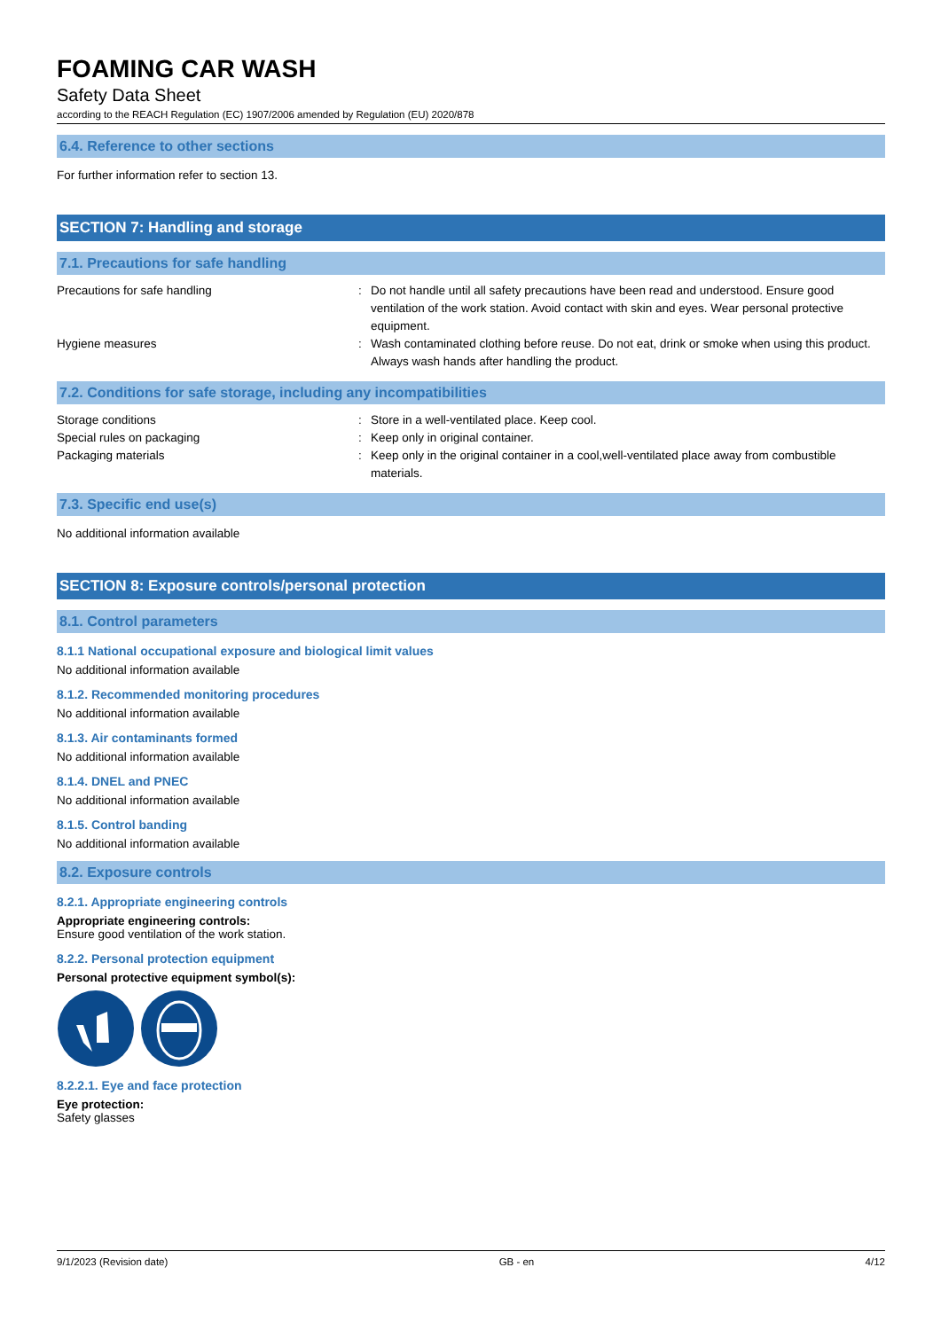FOAMING CAR WASH
Safety Data Sheet
according to the REACH Regulation (EC) 1907/2006 amended by Regulation (EU) 2020/878
6.4. Reference to other sections
For further information refer to section 13.
SECTION 7: Handling and storage
7.1. Precautions for safe handling
Precautions for safe handling : Do not handle until all safety precautions have been read and understood. Ensure good ventilation of the work station. Avoid contact with skin and eyes. Wear personal protective equipment.
Hygiene measures : Wash contaminated clothing before reuse. Do not eat, drink or smoke when using this product. Always wash hands after handling the product.
7.2. Conditions for safe storage, including any incompatibilities
Storage conditions : Store in a well-ventilated place. Keep cool.
Special rules on packaging : Keep only in original container.
Packaging materials : Keep only in the original container in a cool,well-ventilated place away from combustible materials.
7.3. Specific end use(s)
No additional information available
SECTION 8: Exposure controls/personal protection
8.1. Control parameters
8.1.1 National occupational exposure and biological limit values
No additional information available
8.1.2. Recommended monitoring procedures
No additional information available
8.1.3. Air contaminants formed
No additional information available
8.1.4. DNEL and PNEC
No additional information available
8.1.5. Control banding
No additional information available
8.2. Exposure controls
8.2.1. Appropriate engineering controls
Appropriate engineering controls:
Ensure good ventilation of the work station.
8.2.2. Personal protection equipment
Personal protective equipment symbol(s):
8.2.2.1. Eye and face protection
Eye protection:
Safety glasses
9/1/2023 (Revision date) GB - en 4/12